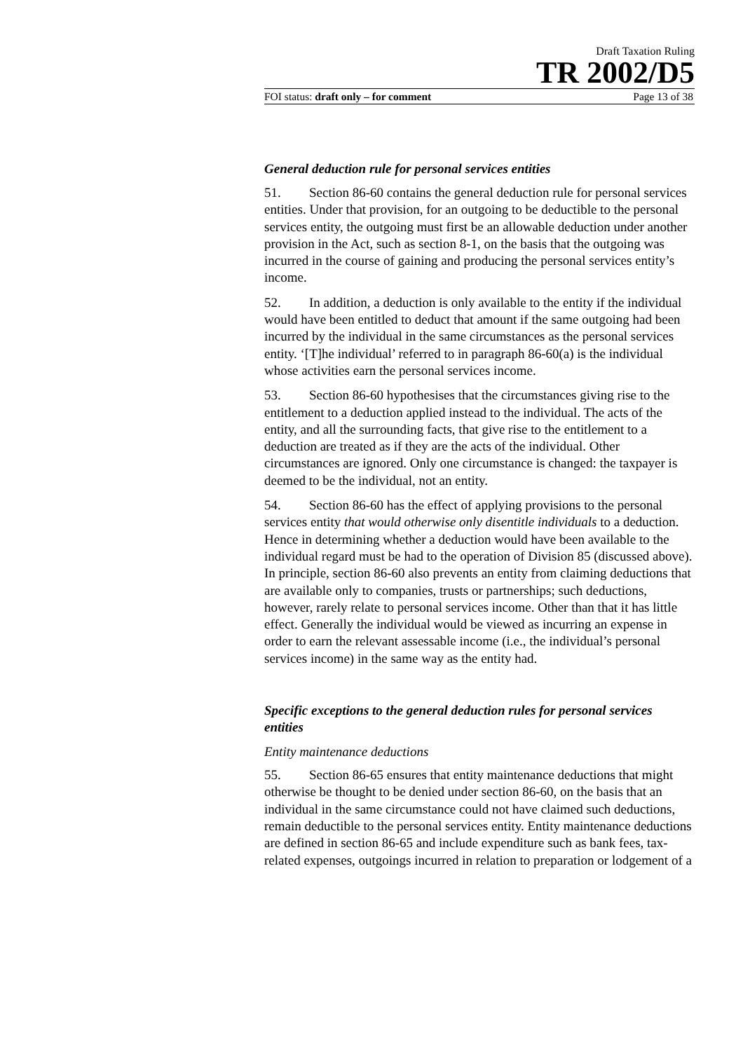Draft Taxation Ruling
TR 2002/D5
FOI status: draft only – for comment Page 13 of 38
General deduction rule for personal services entities
51. Section 86-60 contains the general deduction rule for personal services entities. Under that provision, for an outgoing to be deductible to the personal services entity, the outgoing must first be an allowable deduction under another provision in the Act, such as section 8-1, on the basis that the outgoing was incurred in the course of gaining and producing the personal services entity’s income.
52. In addition, a deduction is only available to the entity if the individual would have been entitled to deduct that amount if the same outgoing had been incurred by the individual in the same circumstances as the personal services entity. ‘[T]he individual’ referred to in paragraph 86-60(a) is the individual whose activities earn the personal services income.
53. Section 86-60 hypothesises that the circumstances giving rise to the entitlement to a deduction applied instead to the individual. The acts of the entity, and all the surrounding facts, that give rise to the entitlement to a deduction are treated as if they are the acts of the individual. Other circumstances are ignored. Only one circumstance is changed: the taxpayer is deemed to be the individual, not an entity.
54. Section 86-60 has the effect of applying provisions to the personal services entity that would otherwise only disentitle individuals to a deduction. Hence in determining whether a deduction would have been available to the individual regard must be had to the operation of Division 85 (discussed above). In principle, section 86-60 also prevents an entity from claiming deductions that are available only to companies, trusts or partnerships; such deductions, however, rarely relate to personal services income. Other than that it has little effect. Generally the individual would be viewed as incurring an expense in order to earn the relevant assessable income (i.e., the individual’s personal services income) in the same way as the entity had.
Specific exceptions to the general deduction rules for personal services entities
Entity maintenance deductions
55. Section 86-65 ensures that entity maintenance deductions that might otherwise be thought to be denied under section 86-60, on the basis that an individual in the same circumstance could not have claimed such deductions, remain deductible to the personal services entity. Entity maintenance deductions are defined in section 86-65 and include expenditure such as bank fees, tax-related expenses, outgoings incurred in relation to preparation or lodgement of a